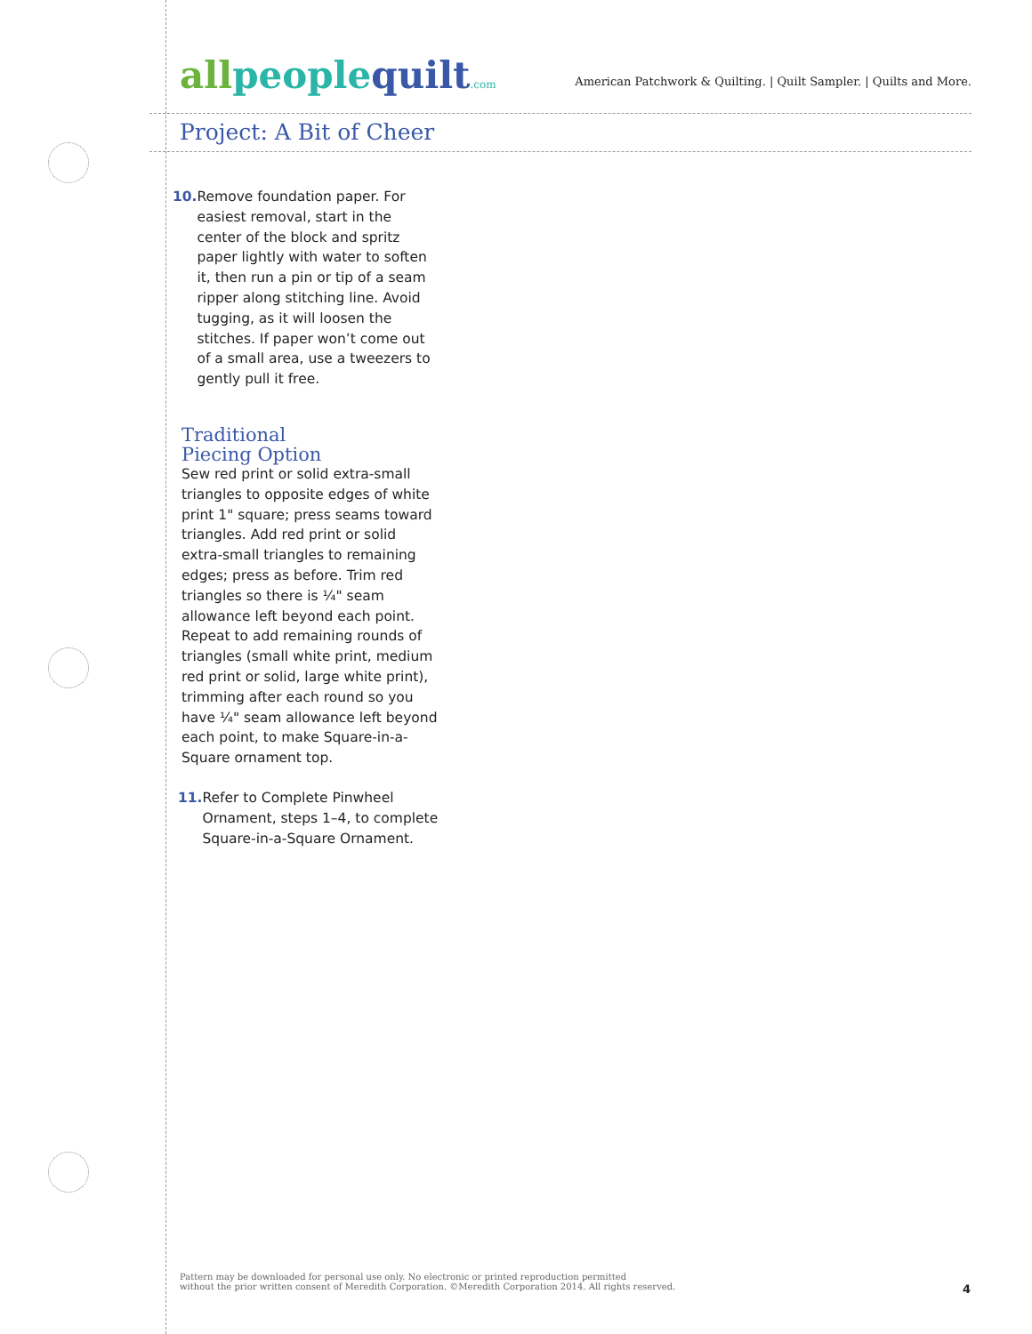allpeoplequilt.com
American Patchwork & Quilting. | Quilt Sampler. | Quilts and More.
Project: A Bit of Cheer
10. Remove foundation paper. For easiest removal, start in the center of the block and spritz paper lightly with water to soften it, then run a pin or tip of a seam ripper along stitching line. Avoid tugging, as it will loosen the stitches. If paper won’t come out of a small area, use a tweezers to gently pull it free.
Traditional
Piecing Option
Sew red print or solid extra-small triangles to opposite edges of white print 1" square; press seams toward triangles. Add red print or solid extra-small triangles to remaining edges; press as before. Trim red triangles so there is ¼" seam allowance left beyond each point. Repeat to add remaining rounds of triangles (small white print, medium red print or solid, large white print), trimming after each round so you have ¼" seam allowance left beyond each point, to make Square-in-a-Square ornament top.
11. Refer to Complete Pinwheel Ornament, steps 1–4, to complete Square-in-a-Square Ornament.
Pattern may be downloaded for personal use only. No electronic or printed reproduction permitted
without the prior written consent of Meredith Corporation. ©Meredith Corporation 2014. All rights reserved.
4